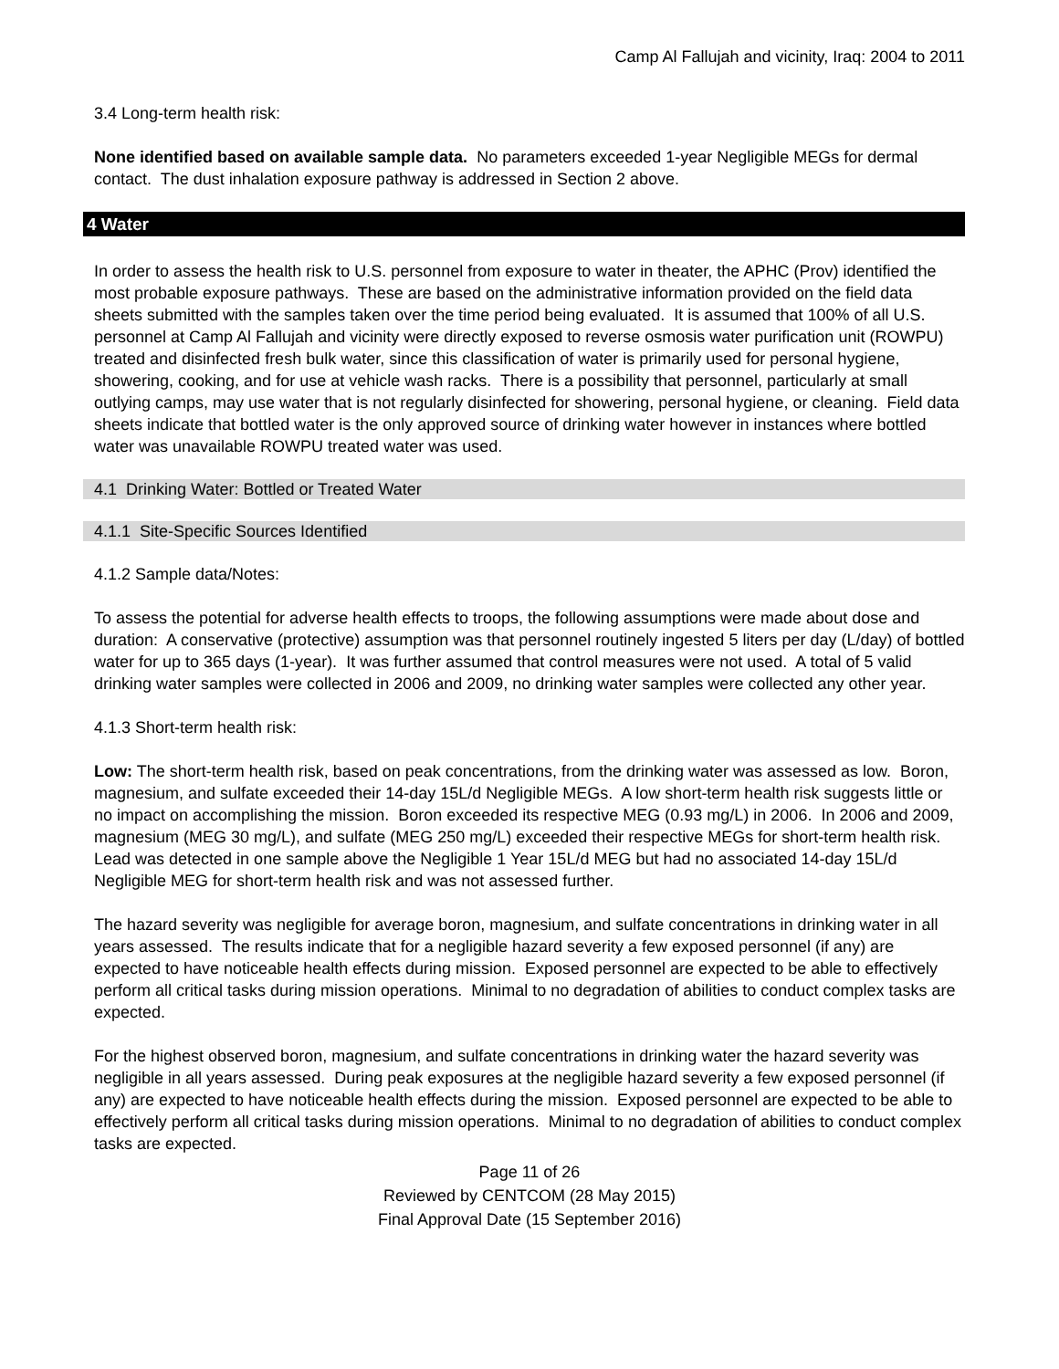Camp Al Fallujah and vicinity, Iraq: 2004 to 2011
3.4 Long-term health risk:
None identified based on available sample data. No parameters exceeded 1-year Negligible MEGs for dermal contact. The dust inhalation exposure pathway is addressed in Section 2 above.
4 Water
In order to assess the health risk to U.S. personnel from exposure to water in theater, the APHC (Prov) identified the most probable exposure pathways. These are based on the administrative information provided on the field data sheets submitted with the samples taken over the time period being evaluated. It is assumed that 100% of all U.S. personnel at Camp Al Fallujah and vicinity were directly exposed to reverse osmosis water purification unit (ROWPU) treated and disinfected fresh bulk water, since this classification of water is primarily used for personal hygiene, showering, cooking, and for use at vehicle wash racks. There is a possibility that personnel, particularly at small outlying camps, may use water that is not regularly disinfected for showering, personal hygiene, or cleaning. Field data sheets indicate that bottled water is the only approved source of drinking water however in instances where bottled water was unavailable ROWPU treated water was used.
4.1 Drinking Water: Bottled or Treated Water
4.1.1 Site-Specific Sources Identified
4.1.2 Sample data/Notes:
To assess the potential for adverse health effects to troops, the following assumptions were made about dose and duration: A conservative (protective) assumption was that personnel routinely ingested 5 liters per day (L/day) of bottled water for up to 365 days (1-year). It was further assumed that control measures were not used. A total of 5 valid drinking water samples were collected in 2006 and 2009, no drinking water samples were collected any other year.
4.1.3 Short-term health risk:
Low: The short-term health risk, based on peak concentrations, from the drinking water was assessed as low. Boron, magnesium, and sulfate exceeded their 14-day 15L/d Negligible MEGs. A low short-term health risk suggests little or no impact on accomplishing the mission. Boron exceeded its respective MEG (0.93 mg/L) in 2006. In 2006 and 2009, magnesium (MEG 30 mg/L), and sulfate (MEG 250 mg/L) exceeded their respective MEGs for short-term health risk. Lead was detected in one sample above the Negligible 1 Year 15L/d MEG but had no associated 14-day 15L/d Negligible MEG for short-term health risk and was not assessed further.
The hazard severity was negligible for average boron, magnesium, and sulfate concentrations in drinking water in all years assessed. The results indicate that for a negligible hazard severity a few exposed personnel (if any) are expected to have noticeable health effects during mission. Exposed personnel are expected to be able to effectively perform all critical tasks during mission operations. Minimal to no degradation of abilities to conduct complex tasks are expected.
For the highest observed boron, magnesium, and sulfate concentrations in drinking water the hazard severity was negligible in all years assessed. During peak exposures at the negligible hazard severity a few exposed personnel (if any) are expected to have noticeable health effects during the mission. Exposed personnel are expected to be able to effectively perform all critical tasks during mission operations. Minimal to no degradation of abilities to conduct complex tasks are expected.
Page 11 of 26
Reviewed by CENTCOM (28 May 2015)
Final Approval Date (15 September 2016)